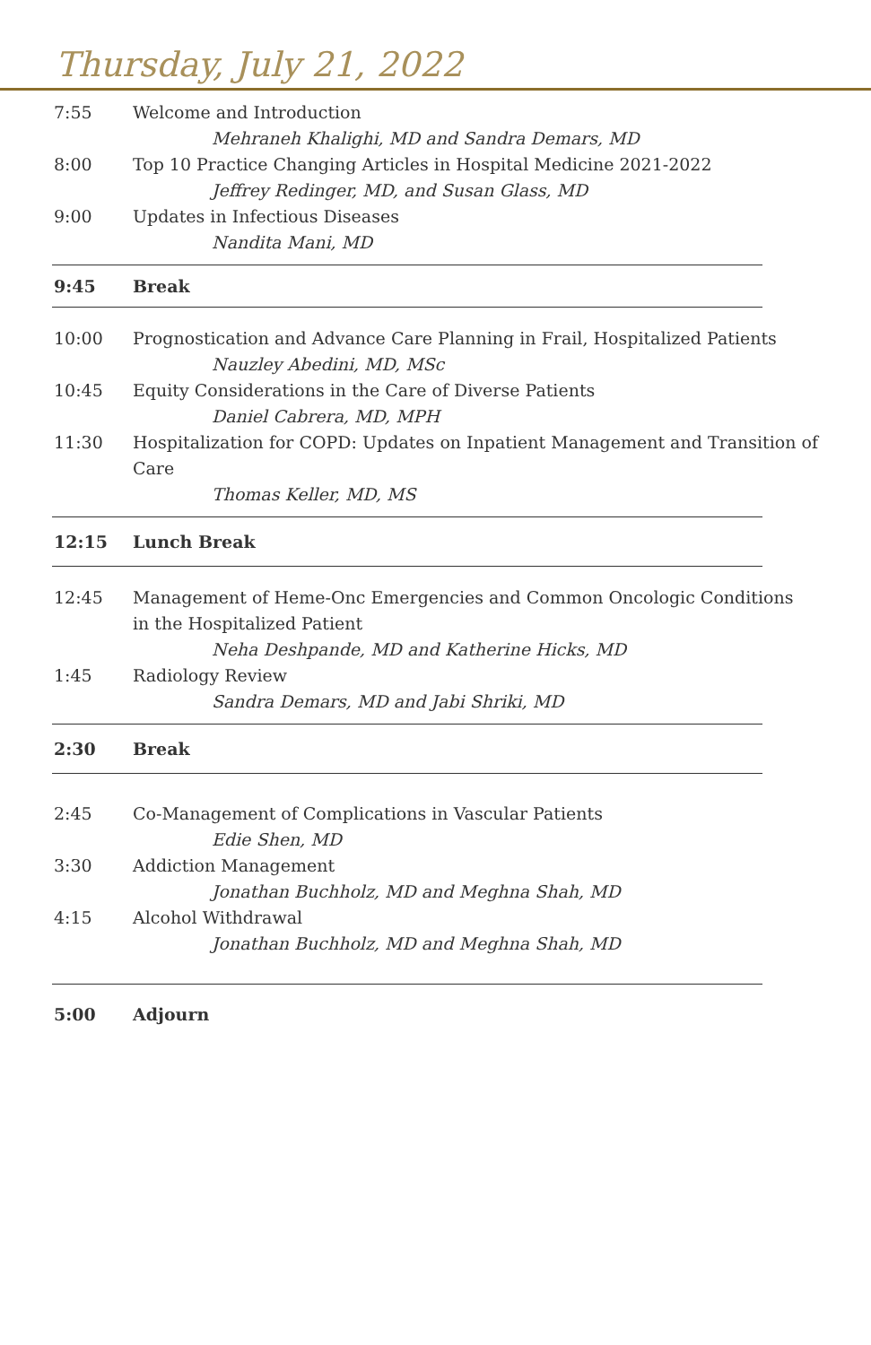Thursday, July 21, 2022
7:55 Welcome and Introduction
Mehraneh Khalighi, MD and Sandra Demars, MD
8:00 Top 10 Practice Changing Articles in Hospital Medicine 2021-2022
Jeffrey Redinger, MD, and Susan Glass, MD
9:00 Updates in Infectious Diseases
Nandita Mani, MD
9:45 Break
10:00 Prognostication and Advance Care Planning in Frail, Hospitalized Patients
Nauzley Abedini, MD, MSc
10:45 Equity Considerations in the Care of Diverse Patients
Daniel Cabrera, MD, MPH
11:30 Hospitalization for COPD: Updates on Inpatient Management and Transition of Care
Thomas Keller, MD, MS
12:15 Lunch Break
12:45 Management of Heme-Onc Emergencies and Common Oncologic Conditions in the Hospitalized Patient
Neha Deshpande, MD and Katherine Hicks, MD
1:45 Radiology Review
Sandra Demars, MD and Jabi Shriki, MD
2:30 Break
2:45 Co-Management of Complications in Vascular Patients
Edie Shen, MD
3:30 Addiction Management
Jonathan Buchholz, MD and Meghna Shah, MD
4:15 Alcohol Withdrawal
Jonathan Buchholz, MD and Meghna Shah, MD
5:00 Adjourn